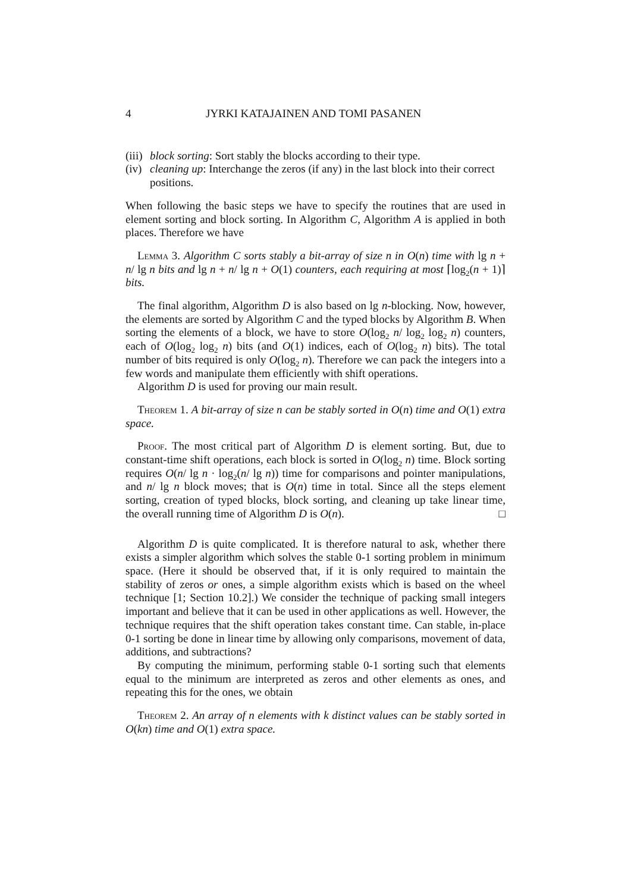4 JYRKI KATAJAINEN AND TOMI PASANEN
(iii) block sorting: Sort stably the blocks according to their type.
(iv) cleaning up: Interchange the zeros (if any) in the last block into their correct positions.
When following the basic steps we have to specify the routines that are used in element sorting and block sorting. In Algorithm C, Algorithm A is applied in both places. Therefore we have
Lemma 3. Algorithm C sorts stably a bit-array of size n in O(n) time with lg n + n/ lg n bits and lg n + n/ lg n + O(1) counters, each requiring at most ⌈log<sub>2</sub>(n + 1)⌉ bits.
The final algorithm, Algorithm D is also based on lg n-blocking. Now, however, the elements are sorted by Algorithm C and the typed blocks by Algorithm B. When sorting the elements of a block, we have to store O(log<sub>2</sub> n/ log<sub>2</sub> log<sub>2</sub> n) counters, each of O(log<sub>2</sub> log<sub>2</sub> n) bits (and O(1) indices, each of O(log<sub>2</sub> n) bits). The total number of bits required is only O(log<sub>2</sub> n). Therefore we can pack the integers into a few words and manipulate them efficiently with shift operations.
Algorithm D is used for proving our main result.
Theorem 1. A bit-array of size n can be stably sorted in O(n) time and O(1) extra space.
Proof. The most critical part of Algorithm D is element sorting. But, due to constant-time shift operations, each block is sorted in O(log<sub>2</sub> n) time. Block sorting requires O(n/ lg n · log<sub>2</sub>(n/ lg n)) time for comparisons and pointer manipulations, and n/ lg n block moves; that is O(n) time in total. Since all the steps element sorting, creation of typed blocks, block sorting, and cleaning up take linear time, the overall running time of Algorithm D is O(n). □
Algorithm D is quite complicated. It is therefore natural to ask, whether there exists a simpler algorithm which solves the stable 0-1 sorting problem in minimum space. (Here it should be observed that, if it is only required to maintain the stability of zeros or ones, a simple algorithm exists which is based on the wheel technique [1; Section 10.2].) We consider the technique of packing small integers important and believe that it can be used in other applications as well. However, the technique requires that the shift operation takes constant time. Can stable, in-place 0-1 sorting be done in linear time by allowing only comparisons, movement of data, additions, and subtractions?
By computing the minimum, performing stable 0-1 sorting such that elements equal to the minimum are interpreted as zeros and other elements as ones, and repeating this for the ones, we obtain
Theorem 2. An array of n elements with k distinct values can be stably sorted in O(kn) time and O(1) extra space.